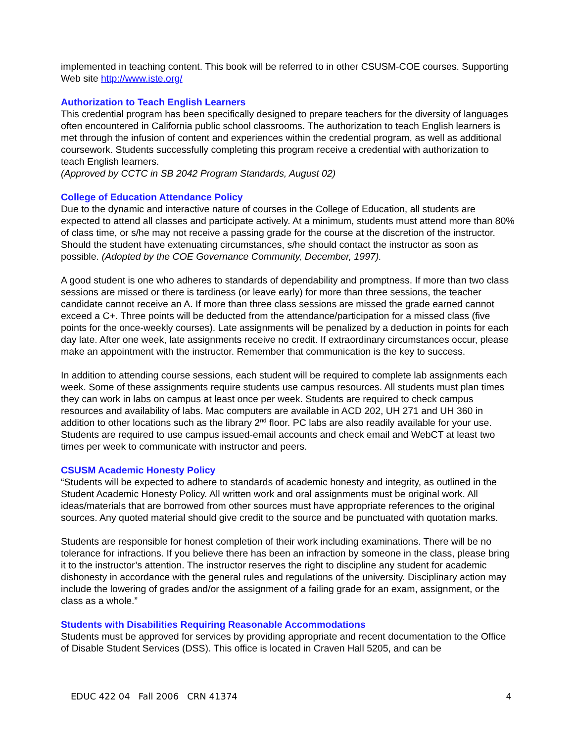implemented in teaching content. This book will be referred to in other CSUSM-COE courses. Supporting Web site http://www.iste.org/
Authorization to Teach English Learners
This credential program has been specifically designed to prepare teachers for the diversity of languages often encountered in California public school classrooms. The authorization to teach English learners is met through the infusion of content and experiences within the credential program, as well as additional coursework. Students successfully completing this program receive a credential with authorization to teach English learners.
(Approved by CCTC in SB 2042 Program Standards, August 02)
College of Education Attendance Policy
Due to the dynamic and interactive nature of courses in the College of Education, all students are expected to attend all classes and participate actively. At a minimum, students must attend more than 80% of class time, or s/he may not receive a passing grade for the course at the discretion of the instructor. Should the student have extenuating circumstances, s/he should contact the instructor as soon as possible. (Adopted by the COE Governance Community, December, 1997).
A good student is one who adheres to standards of dependability and promptness. If more than two class sessions are missed or there is tardiness (or leave early) for more than three sessions, the teacher candidate cannot receive an A. If more than three class sessions are missed the grade earned cannot exceed a C+. Three points will be deducted from the attendance/participation for a missed class (five points for the once-weekly courses). Late assignments will be penalized by a deduction in points for each day late. After one week, late assignments receive no credit. If extraordinary circumstances occur, please make an appointment with the instructor. Remember that communication is the key to success.
In addition to attending course sessions, each student will be required to complete lab assignments each week. Some of these assignments require students use campus resources. All students must plan times they can work in labs on campus at least once per week. Students are required to check campus resources and availability of labs. Mac computers are available in ACD 202, UH 271 and UH 360 in addition to other locations such as the library 2<sup>nd</sup> floor. PC labs are also readily available for your use. Students are required to use campus issued-email accounts and check email and WebCT at least two times per week to communicate with instructor and peers.
CSUSM Academic Honesty Policy
“Students will be expected to adhere to standards of academic honesty and integrity, as outlined in the Student Academic Honesty Policy. All written work and oral assignments must be original work. All ideas/materials that are borrowed from other sources must have appropriate references to the original sources. Any quoted material should give credit to the source and be punctuated with quotation marks.
Students are responsible for honest completion of their work including examinations. There will be no tolerance for infractions. If you believe there has been an infraction by someone in the class, please bring it to the instructor’s attention. The instructor reserves the right to discipline any student for academic dishonesty in accordance with the general rules and regulations of the university. Disciplinary action may include the lowering of grades and/or the assignment of a failing grade for an exam, assignment, or the class as a whole.”
Students with Disabilities Requiring Reasonable Accommodations
Students must be approved for services by providing appropriate and recent documentation to the Office of Disable Student Services (DSS). This office is located in Craven Hall 5205, and can be
EDUC 422 04 Fall 2006 CRN 41374 4